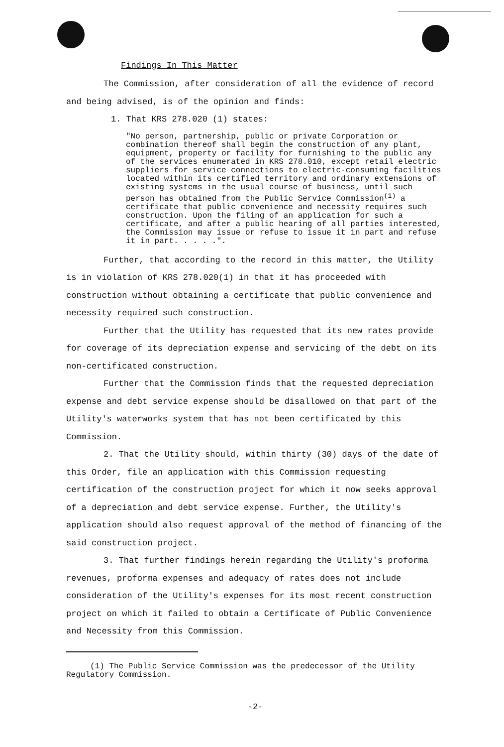Findings In This Matter
The Commission, after consideration of all the evidence of record and being advised, is of the opinion and finds:
1. That KRS 278.020 (1) states:
"No person, partnership, public or private Corporation or combination thereof shall begin the construction of any plant, equipment, property or facility for furnishing to the public any of the services enumerated in KRS 278.010, except retail electric suppliers for service connections to electric-consuming facilities located within its certified territory and ordinary extensions of existing systems in the usual course of business, until such person has obtained from the Public Service Commission<sup>(1)</sup> a certificate that public convenience and necessity requires such construction. Upon the filing of an application for such a certificate, and after a public hearing of all parties interested, the Commission may issue or refuse to issue it in part and refuse it in part. . . . .".
Further, that according to the record in this matter, the Utility is in violation of KRS 278.020(1) in that it has proceeded with construction without obtaining a certificate that public convenience and necessity required such construction.
Further that the Utility has requested that its new rates provide for coverage of its depreciation expense and servicing of the debt on its non-certificated construction.
Further that the Commission finds that the requested depreciation expense and debt service expense should be disallowed on that part of the Utility's waterworks system that has not been certificated by this Commission.
2. That the Utility should, within thirty (30) days of the date of this Order, file an application with this Commission requesting certification of the construction project for which it now seeks approval of a depreciation and debt service expense. Further, the Utility's application should also request approval of the method of financing of the said construction project.
3. That further findings herein regarding the Utility's proforma revenues, proforma expenses and adequacy of rates does not include consideration of the Utility's expenses for its most recent construction project on which it failed to obtain a Certificate of Public Convenience and Necessity from this Commission.
(1) The Public Service Commission was the predecessor of the Utility Regulatory Commission.
-2-